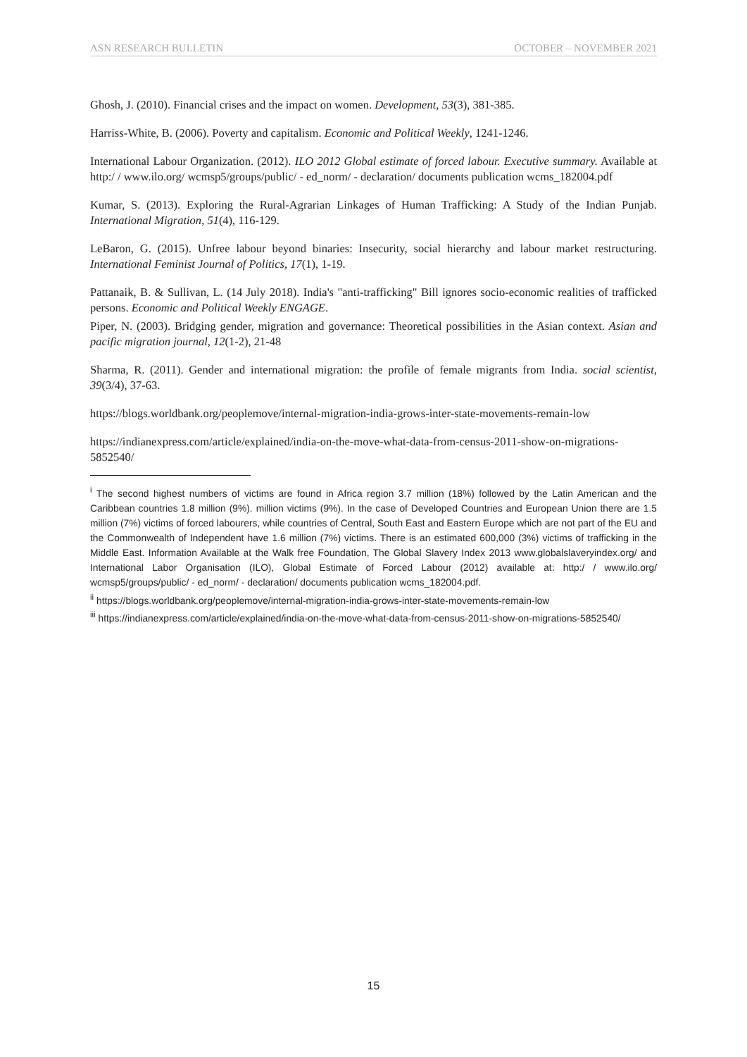ASN RESEARCH BULLETIN OCTOBER – NOVEMBER 2021
Ghosh, J. (2010). Financial crises and the impact on women. Development, 53(3), 381-385.
Harriss-White, B. (2006). Poverty and capitalism. Economic and Political Weekly, 1241-1246.
International Labour Organization. (2012). ILO 2012 Global estimate of forced labour. Executive summary. Available at http:/ / www.ilo.org/ wcmsp5/groups/public/ - ed_norm/ - declaration/ documents publication wcms_182004.pdf
Kumar, S. (2013). Exploring the Rural‐Agrarian Linkages of Human Trafficking: A Study of the Indian Punjab. International Migration, 51(4), 116-129.
LeBaron, G. (2015). Unfree labour beyond binaries: Insecurity, social hierarchy and labour market restructuring. International Feminist Journal of Politics, 17(1), 1-19.
Pattanaik, B. & Sullivan, L. (14 July 2018). India's "anti-trafficking" Bill ignores socio-economic realities of trafficked persons. Economic and Political Weekly ENGAGE.
Piper, N. (2003). Bridging gender, migration and governance: Theoretical possibilities in the Asian context. Asian and pacific migration journal, 12(1-2), 21-48
Sharma, R. (2011). Gender and international migration: the profile of female migrants from India. social scientist, 39(3/4), 37-63.
https://blogs.worldbank.org/peoplemove/internal-migration-india-grows-inter-state-movements-remain-low
https://indianexpress.com/article/explained/india-on-the-move-what-data-from-census-2011-show-on-migrations-5852540/
<sup>i</sup> The second highest numbers of victims are found in Africa region 3.7 million (18%) followed by the Latin American and the Caribbean countries 1.8 million (9%). million victims (9%). In the case of Developed Countries and European Union there are 1.5 million (7%) victims of forced labourers, while countries of Central, South East and Eastern Europe which are not part of the EU and the Commonwealth of Independent have 1.6 million (7%) victims. There is an estimated 600,000 (3%) victims of trafficking in the Middle East. Information Available at the Walk free Foundation, The Global Slavery Index 2013 www.globalslaveryindex.org/ and International Labor Organisation (ILO), Global Estimate of Forced Labour (2012) available at: http:/ / www.ilo.org/ wcmsp5/groups/public/ - ed_norm/ - declaration/ documents publication wcms_182004.pdf.
<sup>ii</sup> https://blogs.worldbank.org/peoplemove/internal-migration-india-grows-inter-state-movements-remain-low
<sup>iii</sup> https://indianexpress.com/article/explained/india-on-the-move-what-data-from-census-2011-show-on-migrations-5852540/
15